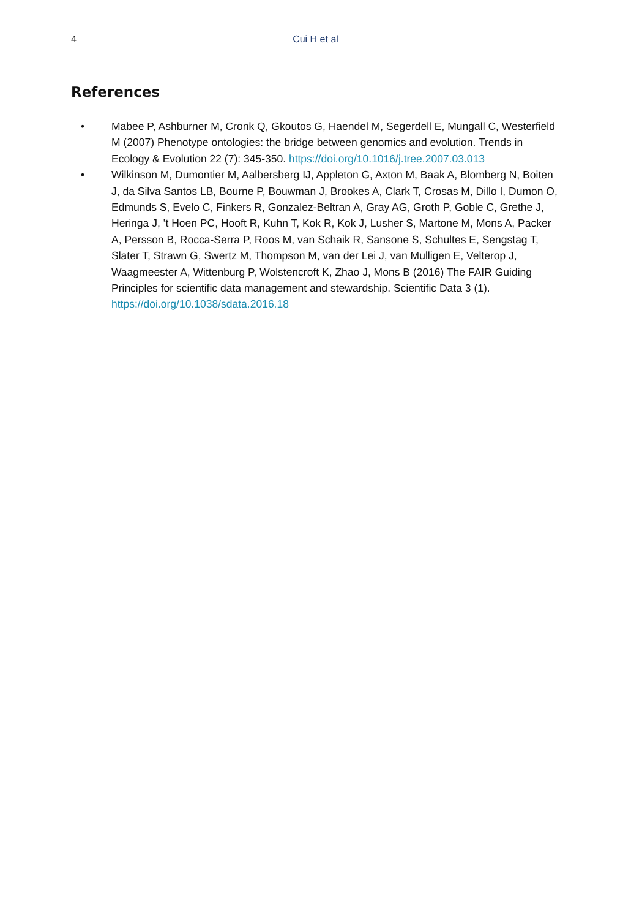4
Cui H et al
References
• Mabee P, Ashburner M, Cronk Q, Gkoutos G, Haendel M, Segerdell E, Mungall C, Westerfield M (2007) Phenotype ontologies: the bridge between genomics and evolution. Trends in Ecology & Evolution 22 (7): 345-350. https://doi.org/10.1016/j.tree.2007.03.013
• Wilkinson M, Dumontier M, Aalbersberg IJ, Appleton G, Axton M, Baak A, Blomberg N, Boiten J, da Silva Santos LB, Bourne P, Bouwman J, Brookes A, Clark T, Crosas M, Dillo I, Dumon O, Edmunds S, Evelo C, Finkers R, Gonzalez-Beltran A, Gray AG, Groth P, Goble C, Grethe J, Heringa J, ’t Hoen PC, Hooft R, Kuhn T, Kok R, Kok J, Lusher S, Martone M, Mons A, Packer A, Persson B, Rocca-Serra P, Roos M, van Schaik R, Sansone S, Schultes E, Sengstag T, Slater T, Strawn G, Swertz M, Thompson M, van der Lei J, van Mulligen E, Velterop J, Waagmeester A, Wittenburg P, Wolstencroft K, Zhao J, Mons B (2016) The FAIR Guiding Principles for scientific data management and stewardship. Scientific Data 3 (1). https://doi.org/10.1038/sdata.2016.18